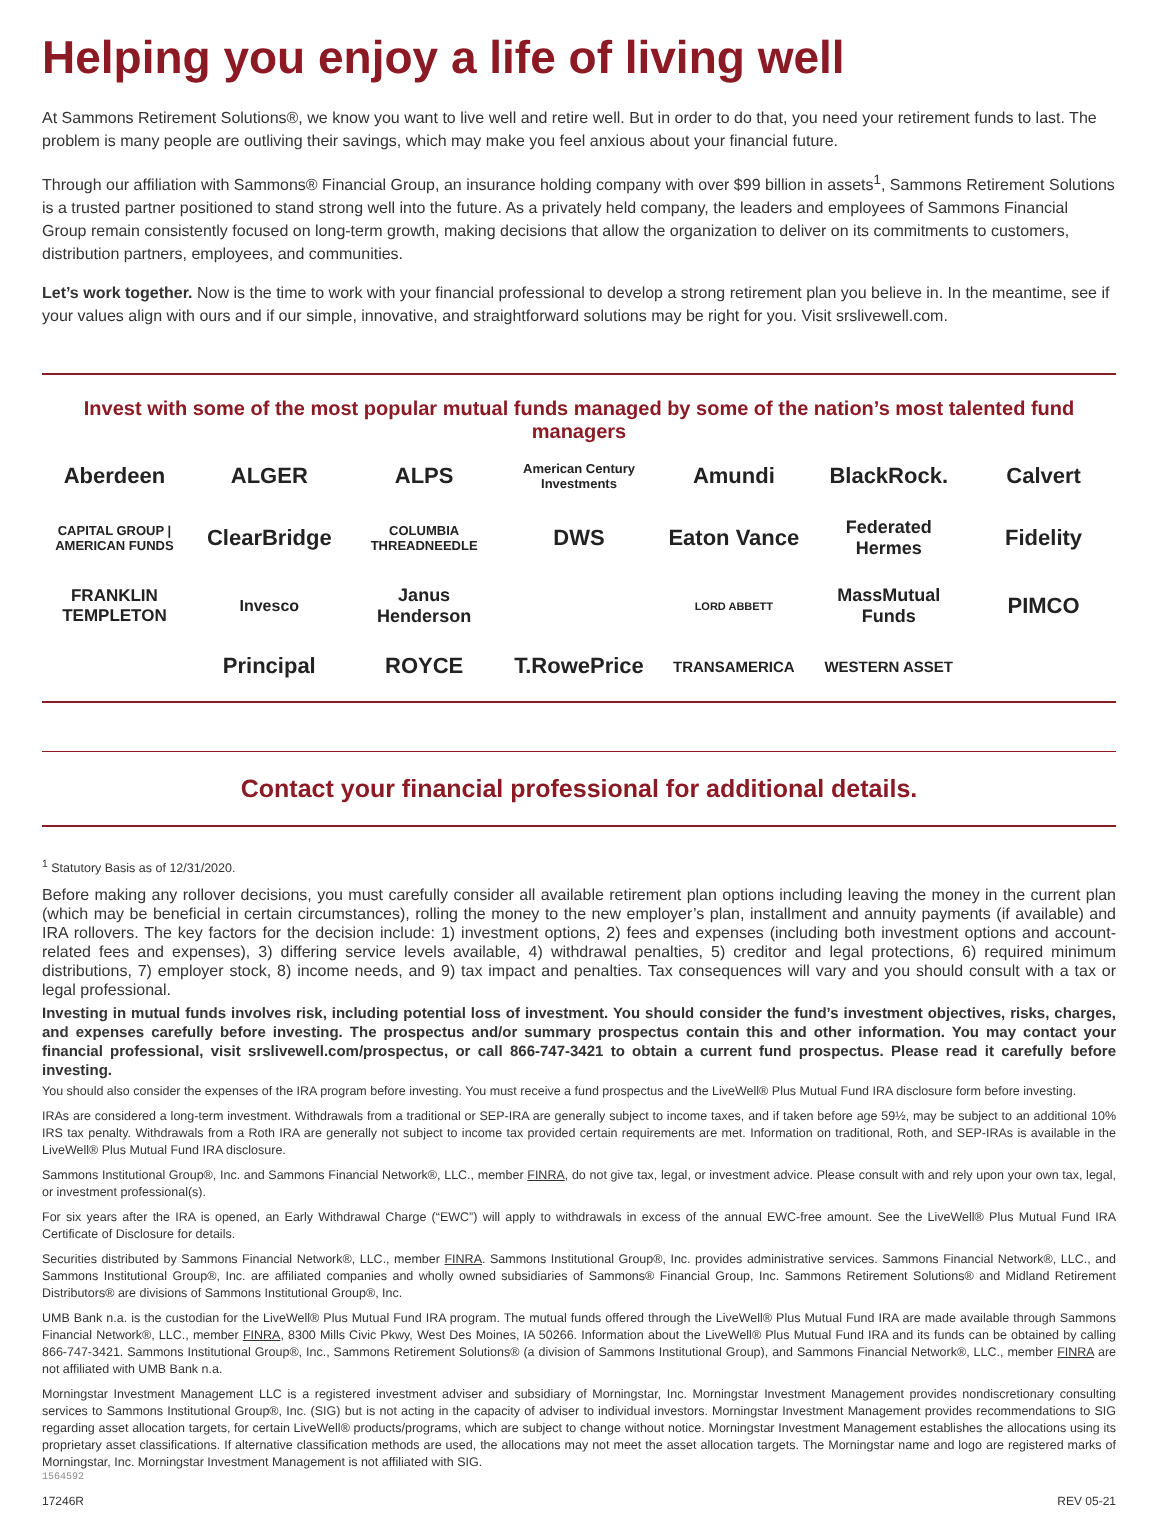Helping you enjoy a life of living well
At Sammons Retirement Solutions®, we know you want to live well and retire well. But in order to do that, you need your retirement funds to last. The problem is many people are outliving their savings, which may make you feel anxious about your financial future.
Through our affiliation with Sammons® Financial Group, an insurance holding company with over $99 billion in assets<sup>1</sup>, Sammons Retirement Solutions is a trusted partner positioned to stand strong well into the future. As a privately held company, the leaders and employees of Sammons Financial Group remain consistently focused on long-term growth, making decisions that allow the organization to deliver on its commitments to customers, distribution partners, employees, and communities.
Let’s work together. Now is the time to work with your financial professional to develop a strong retirement plan you believe in. In the meantime, see if your values align with ours and if our simple, innovative, and straightforward solutions may be right for you. Visit srslivewell.com.
Invest with some of the most popular mutual funds managed by some of the nation’s most talented fund managers
Aberdeen
ALGER
ALPS
American Century Investments
Amundi
BlackRock.
Calvert
CAPITAL GROUP | AMERICAN FUNDS
ClearBridge
COLUMBIA THREADNEEDLE
DWS
Eaton Vance
Federated Hermes
Fidelity
FRANKLIN TEMPLETON
Invesco
Janus Henderson
LORD ABBETT
MassMutual Funds
PIMCO
Principal
ROYCE
T.RowePrice
TRANSAMERICA
WESTERN ASSET
Contact your financial professional for additional details.
<sup>1</sup> Statutory Basis as of 12/31/2020.
Before making any rollover decisions, you must carefully consider all available retirement plan options including leaving the money in the current plan (which may be beneficial in certain circumstances), rolling the money to the new employer’s plan, installment and annuity payments (if available) and IRA rollovers. The key factors for the decision include: 1) investment options, 2) fees and expenses (including both investment options and account-related fees and expenses), 3) differing service levels available, 4) withdrawal penalties, 5) creditor and legal protections, 6) required minimum distributions, 7) employer stock, 8) income needs, and 9) tax impact and penalties. Tax consequences will vary and you should consult with a tax or legal professional.
Investing in mutual funds involves risk, including potential loss of investment. You should consider the fund’s investment objectives, risks, charges, and expenses carefully before investing. The prospectus and/or summary prospectus contain this and other information. You may contact your financial professional, visit srslivewell.com/prospectus, or call 866-747-3421 to obtain a current fund prospectus. Please read it carefully before investing.
You should also consider the expenses of the IRA program before investing. You must receive a fund prospectus and the LiveWell® Plus Mutual Fund IRA disclosure form before investing.
IRAs are considered a long-term investment. Withdrawals from a traditional or SEP-IRA are generally subject to income taxes, and if taken before age 59½, may be subject to an additional 10% IRS tax penalty. Withdrawals from a Roth IRA are generally not subject to income tax provided certain requirements are met. Information on traditional, Roth, and SEP-IRAs is available in the LiveWell® Plus Mutual Fund IRA disclosure.
Sammons Institutional Group®, Inc. and Sammons Financial Network®, LLC., member FINRA, do not give tax, legal, or investment advice. Please consult with and rely upon your own tax, legal, or investment professional(s).
For six years after the IRA is opened, an Early Withdrawal Charge (“EWC”) will apply to withdrawals in excess of the annual EWC-free amount. See the LiveWell® Plus Mutual Fund IRA Certificate of Disclosure for details.
Securities distributed by Sammons Financial Network®, LLC., member FINRA. Sammons Institutional Group®, Inc. provides administrative services. Sammons Financial Network®, LLC., and Sammons Institutional Group®, Inc. are affiliated companies and wholly owned subsidiaries of Sammons® Financial Group, Inc. Sammons Retirement Solutions® and Midland Retirement Distributors® are divisions of Sammons Institutional Group®, Inc.
UMB Bank n.a. is the custodian for the LiveWell® Plus Mutual Fund IRA program. The mutual funds offered through the LiveWell® Plus Mutual Fund IRA are made available through Sammons Financial Network®, LLC., member FINRA, 8300 Mills Civic Pkwy, West Des Moines, IA 50266. Information about the LiveWell® Plus Mutual Fund IRA and its funds can be obtained by calling 866-747-3421. Sammons Institutional Group®, Inc., Sammons Retirement Solutions® (a division of Sammons Institutional Group), and Sammons Financial Network®, LLC., member FINRA are not affiliated with UMB Bank n.a.
Morningstar Investment Management LLC is a registered investment adviser and subsidiary of Morningstar, Inc. Morningstar Investment Management provides nondiscretionary consulting services to Sammons Institutional Group®, Inc. (SIG) but is not acting in the capacity of adviser to individual investors. Morningstar Investment Management provides recommendations to SIG regarding asset allocation targets, for certain LiveWell® products/programs, which are subject to change without notice. Morningstar Investment Management establishes the allocations using its proprietary asset classifications. If alternative classification methods are used, the allocations may not meet the asset allocation targets. The Morningstar name and logo are registered marks of Morningstar, Inc. Morningstar Investment Management is not affiliated with SIG.
1564592
17246R REV 05-21